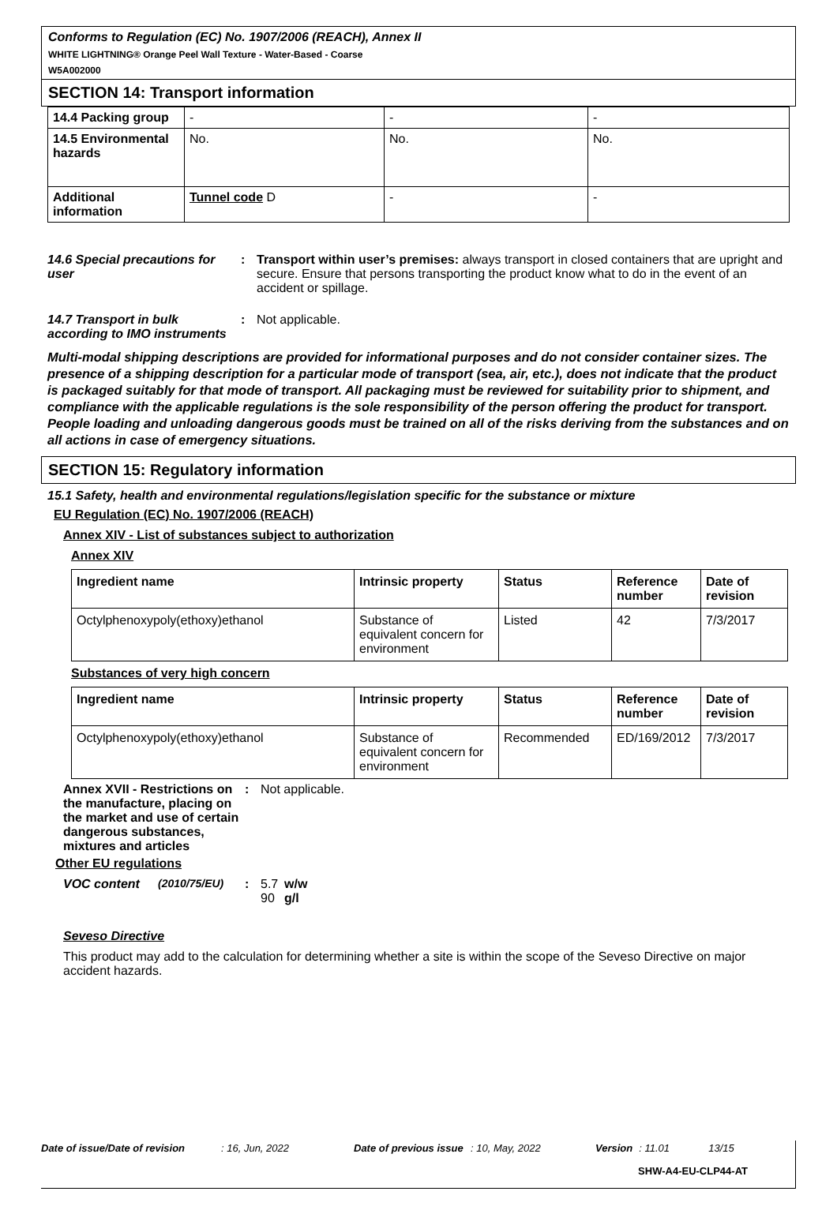Conforms to Regulation (EC) No. 1907/2006 (REACH), Annex II
WHITE LIGHTNING® Orange Peel Wall Texture - Water-Based - Coarse
W5A002000
SECTION 14: Transport information
| 14.4 Packing group | - | - | - |
| 14.5 Environmental hazards | No. | No. | No. |
| Additional information | Tunnel code D | - | - |
14.6 Special precautions for user
: Transport within user’s premises: always transport in closed containers that are upright and secure. Ensure that persons transporting the product know what to do in the event of an accident or spillage.
14.7 Transport in bulk according to IMO instruments
: Not applicable.
Multi-modal shipping descriptions are provided for informational purposes and do not consider container sizes. The presence of a shipping description for a particular mode of transport (sea, air, etc.), does not indicate that the product is packaged suitably for that mode of transport. All packaging must be reviewed for suitability prior to shipment, and compliance with the applicable regulations is the sole responsibility of the person offering the product for transport. People loading and unloading dangerous goods must be trained on all of the risks deriving from the substances and on all actions in case of emergency situations.
SECTION 15: Regulatory information
15.1 Safety, health and environmental regulations/legislation specific for the substance or mixture
EU Regulation (EC) No. 1907/2006 (REACH)
Annex XIV - List of substances subject to authorization
Annex XIV
| Ingredient name | Intrinsic property | Status | Reference number | Date of revision |
| --- | --- | --- | --- | --- |
| Octylphenoxypoly(ethoxy)ethanol | Substance of equivalent concern for environment | Listed | 42 | 7/3/2017 |
Substances of very high concern
| Ingredient name | Intrinsic property | Status | Reference number | Date of revision |
| --- | --- | --- | --- | --- |
| Octylphenoxypoly(ethoxy)ethanol | Substance of equivalent concern for environment | Recommended | ED/169/2012 | 7/3/2017 |
Annex XVII - Restrictions on the manufacture, placing on the market and use of certain dangerous substances, mixtures and articles
: Not applicable.
Other EU regulations
VOC content (2010/75/EU) : 5.7
90
w/w
g/l
Seveso Directive
This product may add to the calculation for determining whether a site is within the scope of the Seveso Directive on major accident hazards.
Date of issue/Date of revision: 16, Jun, 2022 Date of previous issue: 10, May, 2022 Version: 11.01 13/15
SHW-A4-EU-CLP44-AT